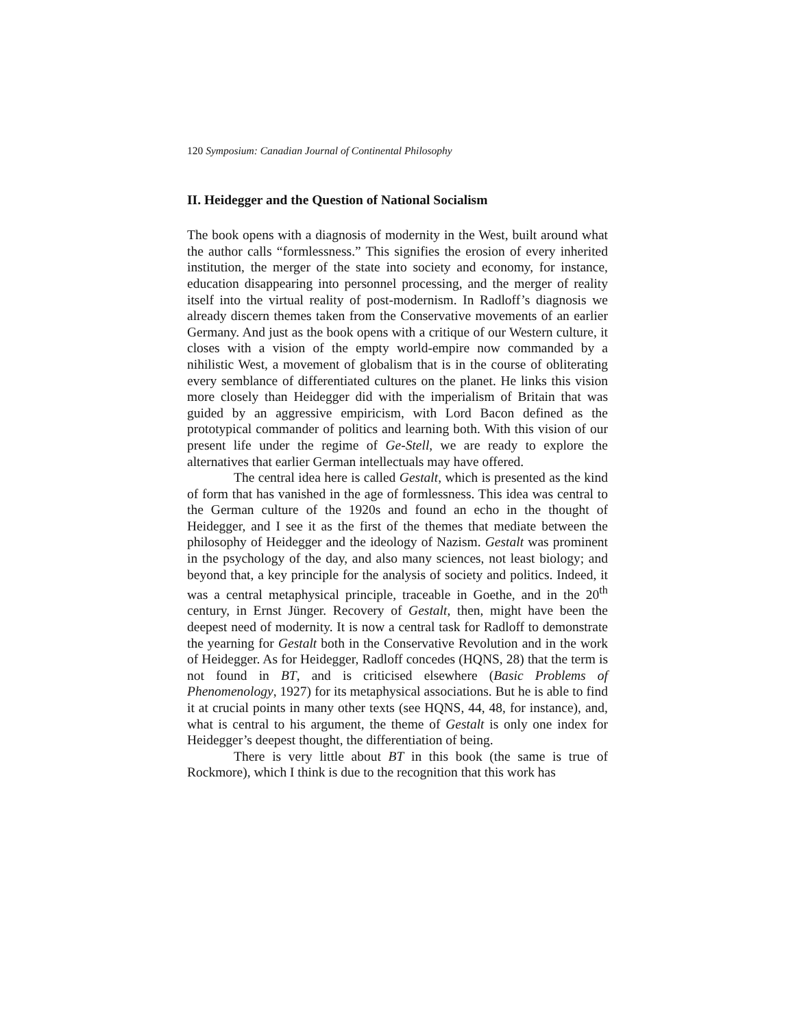120 Symposium: Canadian Journal of Continental Philosophy
II. Heidegger and the Question of National Socialism
The book opens with a diagnosis of modernity in the West, built around what the author calls “formlessness.” This signifies the erosion of every inherited institution, the merger of the state into society and economy, for instance, education disappearing into personnel processing, and the merger of reality itself into the virtual reality of post-modernism. In Radloff’s diagnosis we already discern themes taken from the Conservative movements of an earlier Germany. And just as the book opens with a critique of our Western culture, it closes with a vision of the empty world-empire now commanded by a nihilistic West, a movement of globalism that is in the course of obliterating every semblance of differentiated cultures on the planet. He links this vision more closely than Heidegger did with the imperialism of Britain that was guided by an aggressive empiricism, with Lord Bacon defined as the prototypical commander of politics and learning both. With this vision of our present life under the regime of Ge-Stell, we are ready to explore the alternatives that earlier German intellectuals may have offered.
The central idea here is called Gestalt, which is presented as the kind of form that has vanished in the age of formlessness. This idea was central to the German culture of the 1920s and found an echo in the thought of Heidegger, and I see it as the first of the themes that mediate between the philosophy of Heidegger and the ideology of Nazism. Gestalt was prominent in the psychology of the day, and also many sciences, not least biology; and beyond that, a key principle for the analysis of society and politics. Indeed, it was a central metaphysical principle, traceable in Goethe, and in the 20<sup>th</sup> century, in Ernst Jünger. Recovery of Gestalt, then, might have been the deepest need of modernity. It is now a central task for Radloff to demonstrate the yearning for Gestalt both in the Conservative Revolution and in the work of Heidegger. As for Heidegger, Radloff concedes (HQNS, 28) that the term is not found in BT, and is criticised elsewhere (Basic Problems of Phenomenology, 1927) for its metaphysical associations. But he is able to find it at crucial points in many other texts (see HQNS, 44, 48, for instance), and, what is central to his argument, the theme of Gestalt is only one index for Heidegger’s deepest thought, the differentiation of being.
There is very little about BT in this book (the same is true of Rockmore), which I think is due to the recognition that this work has